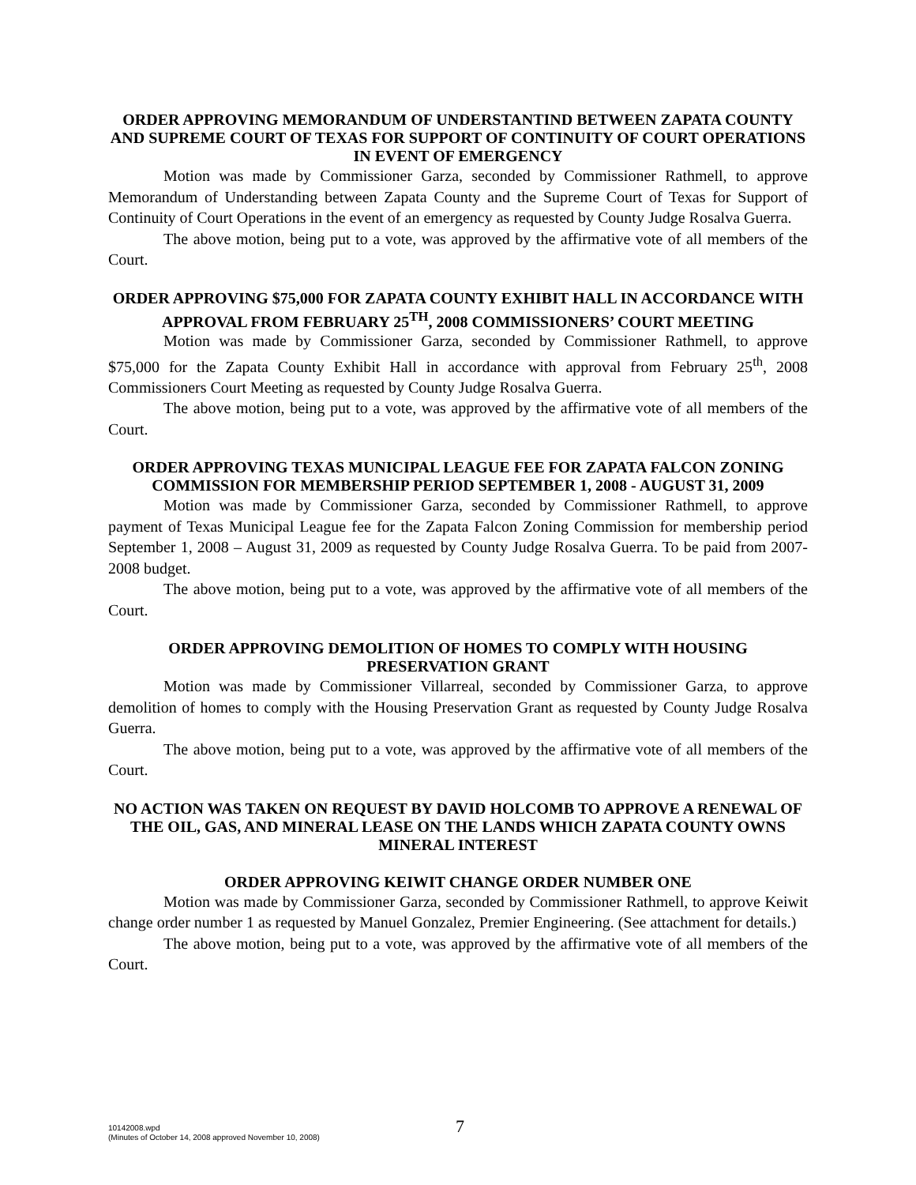ORDER APPROVING MEMORANDUM OF UNDERSTANTIND BETWEEN ZAPATA COUNTY AND SUPREME COURT OF TEXAS FOR SUPPORT OF CONTINUITY OF COURT OPERATIONS IN EVENT OF EMERGENCY
Motion was made by Commissioner Garza, seconded by Commissioner Rathmell, to approve Memorandum of Understanding between Zapata County and the Supreme Court of Texas for Support of Continuity of Court Operations in the event of an emergency as requested by County Judge Rosalva Guerra.
The above motion, being put to a vote, was approved by the affirmative vote of all members of the Court.
ORDER APPROVING $75,000 FOR ZAPATA COUNTY EXHIBIT HALL IN ACCORDANCE WITH APPROVAL FROM FEBRUARY 25<sup>TH</sup>, 2008 COMMISSIONERS’ COURT MEETING
Motion was made by Commissioner Garza, seconded by Commissioner Rathmell, to approve $75,000 for the Zapata County Exhibit Hall in accordance with approval from February 25<sup>th</sup>, 2008 Commissioners Court Meeting as requested by County Judge Rosalva Guerra.
The above motion, being put to a vote, was approved by the affirmative vote of all members of the Court.
ORDER APPROVING TEXAS MUNICIPAL LEAGUE FEE FOR ZAPATA FALCON ZONING COMMISSION FOR MEMBERSHIP PERIOD SEPTEMBER 1, 2008 - AUGUST 31, 2009
Motion was made by Commissioner Garza, seconded by Commissioner Rathmell, to approve payment of Texas Municipal League fee for the Zapata Falcon Zoning Commission for membership period September 1, 2008 – August 31, 2009 as requested by County Judge Rosalva Guerra. To be paid from 2007-2008 budget.
The above motion, being put to a vote, was approved by the affirmative vote of all members of the Court.
ORDER APPROVING DEMOLITION OF HOMES TO COMPLY WITH HOUSING PRESERVATION GRANT
Motion was made by Commissioner Villarreal, seconded by Commissioner Garza, to approve demolition of homes to comply with the Housing Preservation Grant as requested by County Judge Rosalva Guerra.
The above motion, being put to a vote, was approved by the affirmative vote of all members of the Court.
NO ACTION WAS TAKEN ON REQUEST BY DAVID HOLCOMB TO APPROVE A RENEWAL OF THE OIL, GAS, AND MINERAL LEASE ON THE LANDS WHICH ZAPATA COUNTY OWNS MINERAL INTEREST
ORDER APPROVING KEIWIT CHANGE ORDER NUMBER ONE
Motion was made by Commissioner Garza, seconded by Commissioner Rathmell, to approve Keiwit change order number 1 as requested by Manuel Gonzalez, Premier Engineering. (See attachment for details.)
The above motion, being put to a vote, was approved by the affirmative vote of all members of the Court.
10142008.wpd
(Minutes of October 14, 2008 approved November 10, 2008)
7